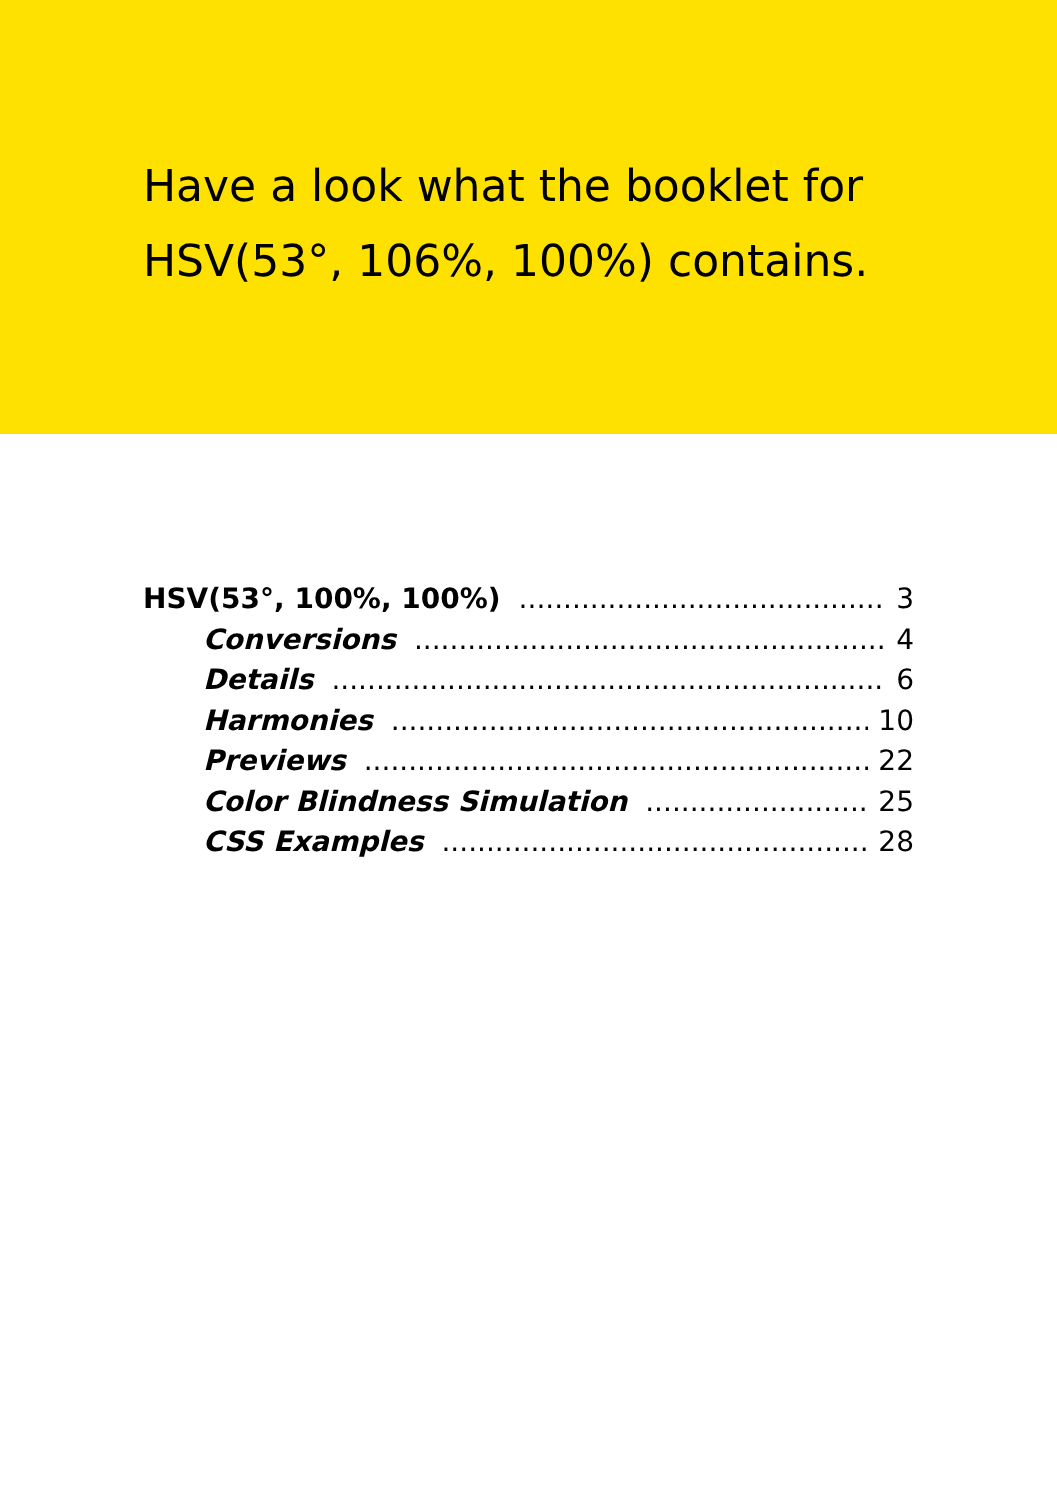Have a look what the booklet for
HSV(53°, 106%, 100%) contains.
HSV(53°, 100%, 100%) 3
Conversions 4
Details 6
Harmonies 10
Previews 22
Color Blindness Simulation 25
CSS Examples 28